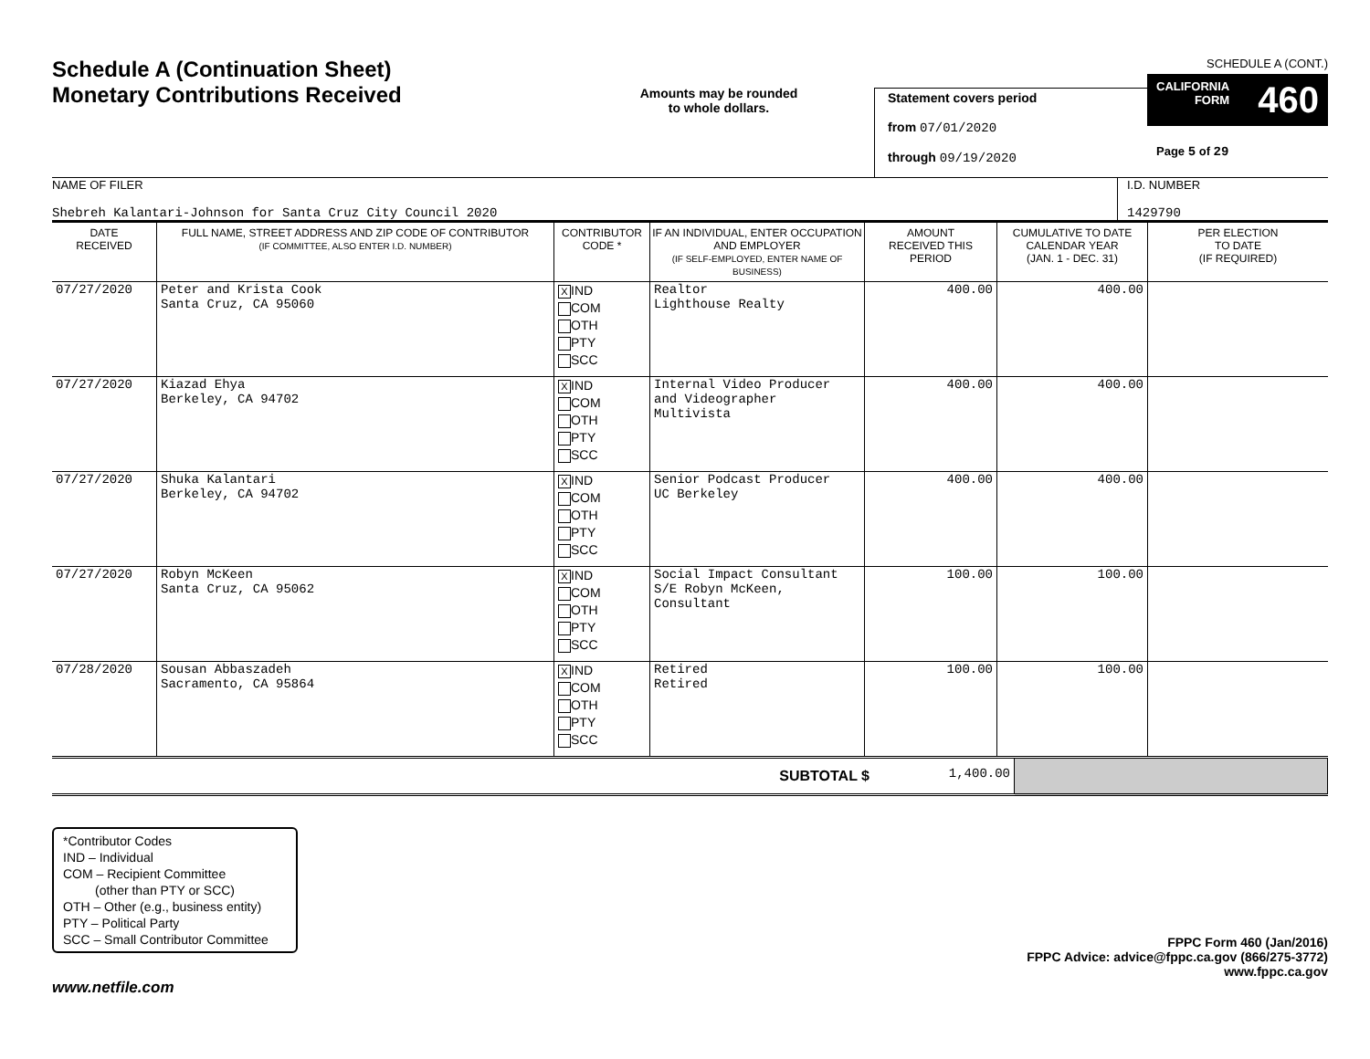Schedule A (Continuation Sheet)
Monetary Contributions Received
Amounts may be rounded
to whole dollars.
Statement covers period
from 07/01/2020
through 09/19/2020
SCHEDULE A (CONT.)
CALIFORNIA
FORM 460
Page 5 of 29
NAME OF FILER
Shebreh Kalantari-Johnson for Santa Cruz City Council 2020
I.D. NUMBER
1429790
| DATE RECEIVED | FULL NAME, STREET ADDRESS AND ZIP CODE OF CONTRIBUTOR (IF COMMITTEE, ALSO ENTER I.D. NUMBER) | CONTRIBUTOR CODE * | IF AN INDIVIDUAL, ENTER OCCUPATION AND EMPLOYER (IF SELF-EMPLOYED, ENTER NAME OF BUSINESS) | AMOUNT RECEIVED THIS PERIOD | CUMULATIVE TO DATE CALENDAR YEAR (JAN. 1 - DEC. 31) | PER ELECTION TO DATE (IF REQUIRED) |
| --- | --- | --- | --- | --- | --- | --- |
| 07/27/2020 | Peter and Krista Cook Santa Cruz, CA 95060 | X IND COM OTH PTY SCC | Realtor Lighthouse Realty | 400.00 | 400.00 | |
| 07/27/2020 | Kiazad Ehya Berkeley, CA 94702 | X IND COM OTH PTY SCC | Internal Video Producer and Videographer Multivista | 400.00 | 400.00 | |
| 07/27/2020 | Shuka Kalantari Berkeley, CA 94702 | X IND COM OTH PTY SCC | Senior Podcast Producer UC Berkeley | 400.00 | 400.00 | |
| 07/27/2020 | Robyn McKeen Santa Cruz, CA 95062 | X IND COM OTH PTY SCC | Social Impact Consultant S/E Robyn McKeen, Consultant | 100.00 | 100.00 | |
| 07/28/2020 | Sousan Abbaszadeh Sacramento, CA 95864 | X IND COM OTH PTY SCC | Retired Retired | 100.00 | 100.00 | |
| SUBTOTAL $ | 1,400.00 | |
*Contributor Codes
IND – Individual
COM – Recipient Committee
(other than PTY or SCC)
OTH – Other (e.g., business entity)
PTY – Political Party
SCC – Small Contributor Committee
FPPC Form 460 (Jan/2016)
FPPC Advice: advice@fppc.ca.gov (866/275-3772)
www.fppc.ca.gov
www.netfile.com